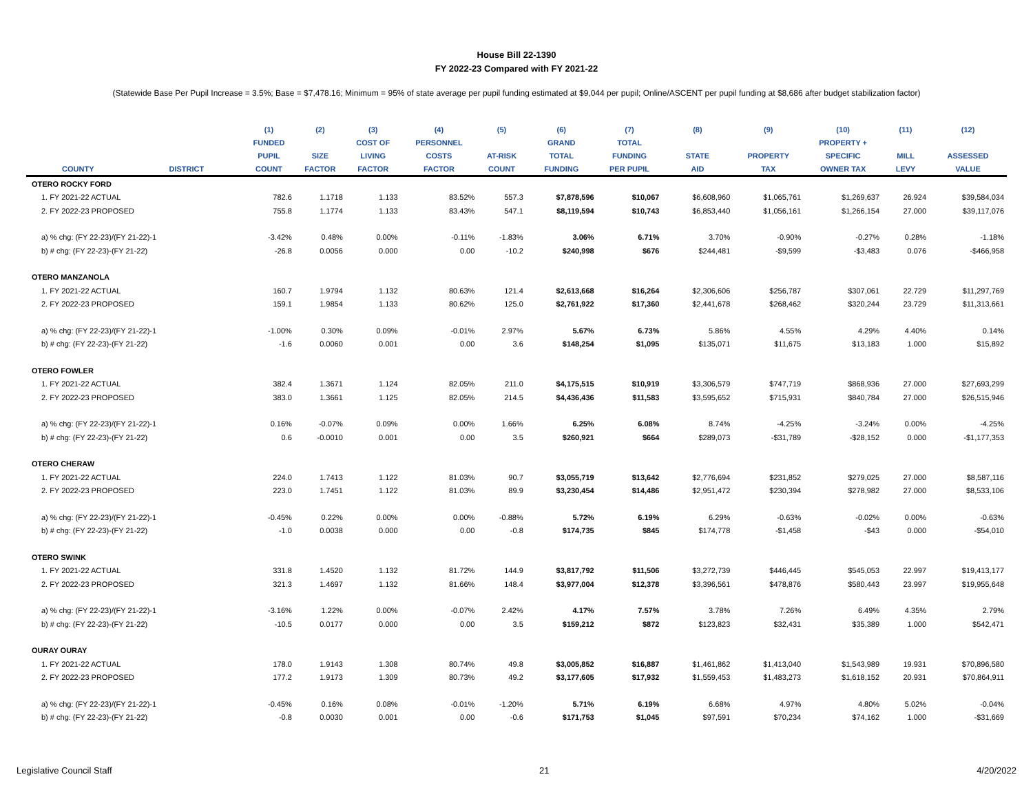House Bill 22-1390
FY 2022-23 Compared with FY 2021-22
(Statewide Base Per Pupil Increase = 3.5%; Base = $7,478.16; Minimum = 95% of state average per pupil funding estimated at $9,044 per pupil; Online/ASCENT per pupil funding at $8,686 after budget stabilization factor)
| | | (1) | (2) | (3) | (4) | (5) | (6) | (7) | (8) | (9) | (10) | (11) | (12) |
| --- | --- | --- | --- | --- | --- | --- | --- | --- | --- | --- | --- | --- | --- |
| | | FUNDED | | COST OF | PERSONNEL | | GRAND | TOTAL | | | PROPERTY + | | |
| | | PUPIL | SIZE | LIVING | COSTS | AT-RISK | TOTAL | FUNDING | STATE | PROPERTY | SPECIFIC | MILL | ASSESSED |
| COUNTY | DISTRICT | COUNT | FACTOR | FACTOR | FACTOR | COUNT | FUNDING | PER PUPIL | AID | TAX | OWNER TAX | LEVY | VALUE |
| OTERO ROCKY FORD | | | | | | | | | | | | | |
| 1. FY 2021-22 ACTUAL | | 782.6 | 1.1718 | 1.133 | 83.52% | 557.3 | $7,878,596 | $10,067 | $6,608,960 | $1,065,761 | $1,269,637 | 26.924 | $39,584,034 |
| 2. FY 2022-23 PROPOSED | | 755.8 | 1.1774 | 1.133 | 83.43% | 547.1 | $8,119,594 | $10,743 | $6,853,440 | $1,056,161 | $1,266,154 | 27.000 | $39,117,076 |
| a) % chg: (FY 22-23)/(FY 21-22)-1 | | -3.42% | 0.48% | 0.00% | -0.11% | -1.83% | 3.06% | 6.71% | 3.70% | -0.90% | -0.27% | 0.28% | -1.18% |
| b) # chg: (FY 22-23)-(FY 21-22) | | -26.8 | 0.0056 | 0.000 | 0.00 | -10.2 | $240,998 | $676 | $244,481 | -$9,599 | -$3,483 | 0.076 | -$466,958 |
| OTERO MANZANOLA | | | | | | | | | | | | | |
| 1. FY 2021-22 ACTUAL | | 160.7 | 1.9794 | 1.132 | 80.63% | 121.4 | $2,613,668 | $16,264 | $2,306,606 | $256,787 | $307,061 | 22.729 | $11,297,769 |
| 2. FY 2022-23 PROPOSED | | 159.1 | 1.9854 | 1.133 | 80.62% | 125.0 | $2,761,922 | $17,360 | $2,441,678 | $268,462 | $320,244 | 23.729 | $11,313,661 |
| a) % chg: (FY 22-23)/(FY 21-22)-1 | | -1.00% | 0.30% | 0.09% | -0.01% | 2.97% | 5.67% | 6.73% | 5.86% | 4.55% | 4.29% | 4.40% | 0.14% |
| b) # chg: (FY 22-23)-(FY 21-22) | | -1.6 | 0.0060 | 0.001 | 0.00 | 3.6 | $148,254 | $1,095 | $135,071 | $11,675 | $13,183 | 1.000 | $15,892 |
| OTERO FOWLER | | | | | | | | | | | | | |
| 1. FY 2021-22 ACTUAL | | 382.4 | 1.3671 | 1.124 | 82.05% | 211.0 | $4,175,515 | $10,919 | $3,306,579 | $747,719 | $868,936 | 27.000 | $27,693,299 |
| 2. FY 2022-23 PROPOSED | | 383.0 | 1.3661 | 1.125 | 82.05% | 214.5 | $4,436,436 | $11,583 | $3,595,652 | $715,931 | $840,784 | 27.000 | $26,515,946 |
| a) % chg: (FY 22-23)/(FY 21-22)-1 | | 0.16% | -0.07% | 0.09% | 0.00% | 1.66% | 6.25% | 6.08% | 8.74% | -4.25% | -3.24% | 0.00% | -4.25% |
| b) # chg: (FY 22-23)-(FY 21-22) | | 0.6 | -0.0010 | 0.001 | 0.00 | 3.5 | $260,921 | $664 | $289,073 | -$31,789 | -$28,152 | 0.000 | -$1,177,353 |
| OTERO CHERAW | | | | | | | | | | | | | |
| 1. FY 2021-22 ACTUAL | | 224.0 | 1.7413 | 1.122 | 81.03% | 90.7 | $3,055,719 | $13,642 | $2,776,694 | $231,852 | $279,025 | 27.000 | $8,587,116 |
| 2. FY 2022-23 PROPOSED | | 223.0 | 1.7451 | 1.122 | 81.03% | 89.9 | $3,230,454 | $14,486 | $2,951,472 | $230,394 | $278,982 | 27.000 | $8,533,106 |
| a) % chg: (FY 22-23)/(FY 21-22)-1 | | -0.45% | 0.22% | 0.00% | 0.00% | -0.88% | 5.72% | 6.19% | 6.29% | -0.63% | -0.02% | 0.00% | -0.63% |
| b) # chg: (FY 22-23)-(FY 21-22) | | -1.0 | 0.0038 | 0.000 | 0.00 | -0.8 | $174,735 | $845 | $174,778 | -$1,458 | -$43 | 0.000 | -$54,010 |
| OTERO SWINK | | | | | | | | | | | | | |
| 1. FY 2021-22 ACTUAL | | 331.8 | 1.4520 | 1.132 | 81.72% | 144.9 | $3,817,792 | $11,506 | $3,272,739 | $446,445 | $545,053 | 22.997 | $19,413,177 |
| 2. FY 2022-23 PROPOSED | | 321.3 | 1.4697 | 1.132 | 81.66% | 148.4 | $3,977,004 | $12,378 | $3,396,561 | $478,876 | $580,443 | 23.997 | $19,955,648 |
| a) % chg: (FY 22-23)/(FY 21-22)-1 | | -3.16% | 1.22% | 0.00% | -0.07% | 2.42% | 4.17% | 7.57% | 3.78% | 7.26% | 6.49% | 4.35% | 2.79% |
| b) # chg: (FY 22-23)-(FY 21-22) | | -10.5 | 0.0177 | 0.000 | 0.00 | 3.5 | $159,212 | $872 | $123,823 | $32,431 | $35,389 | 1.000 | $542,471 |
| OURAY OURAY | | | | | | | | | | | | | |
| 1. FY 2021-22 ACTUAL | | 178.0 | 1.9143 | 1.308 | 80.74% | 49.8 | $3,005,852 | $16,887 | $1,461,862 | $1,413,040 | $1,543,989 | 19.931 | $70,896,580 |
| 2. FY 2022-23 PROPOSED | | 177.2 | 1.9173 | 1.309 | 80.73% | 49.2 | $3,177,605 | $17,932 | $1,559,453 | $1,483,273 | $1,618,152 | 20.931 | $70,864,911 |
| a) % chg: (FY 22-23)/(FY 21-22)-1 | | -0.45% | 0.16% | 0.08% | -0.01% | -1.20% | 5.71% | 6.19% | 6.68% | 4.97% | 4.80% | 5.02% | -0.04% |
| b) # chg: (FY 22-23)-(FY 21-22) | | -0.8 | 0.0030 | 0.001 | 0.00 | -0.6 | $171,753 | $1,045 | $97,591 | $70,234 | $74,162 | 1.000 | -$31,669 |
Legislative Council Staff 21 4/20/2022